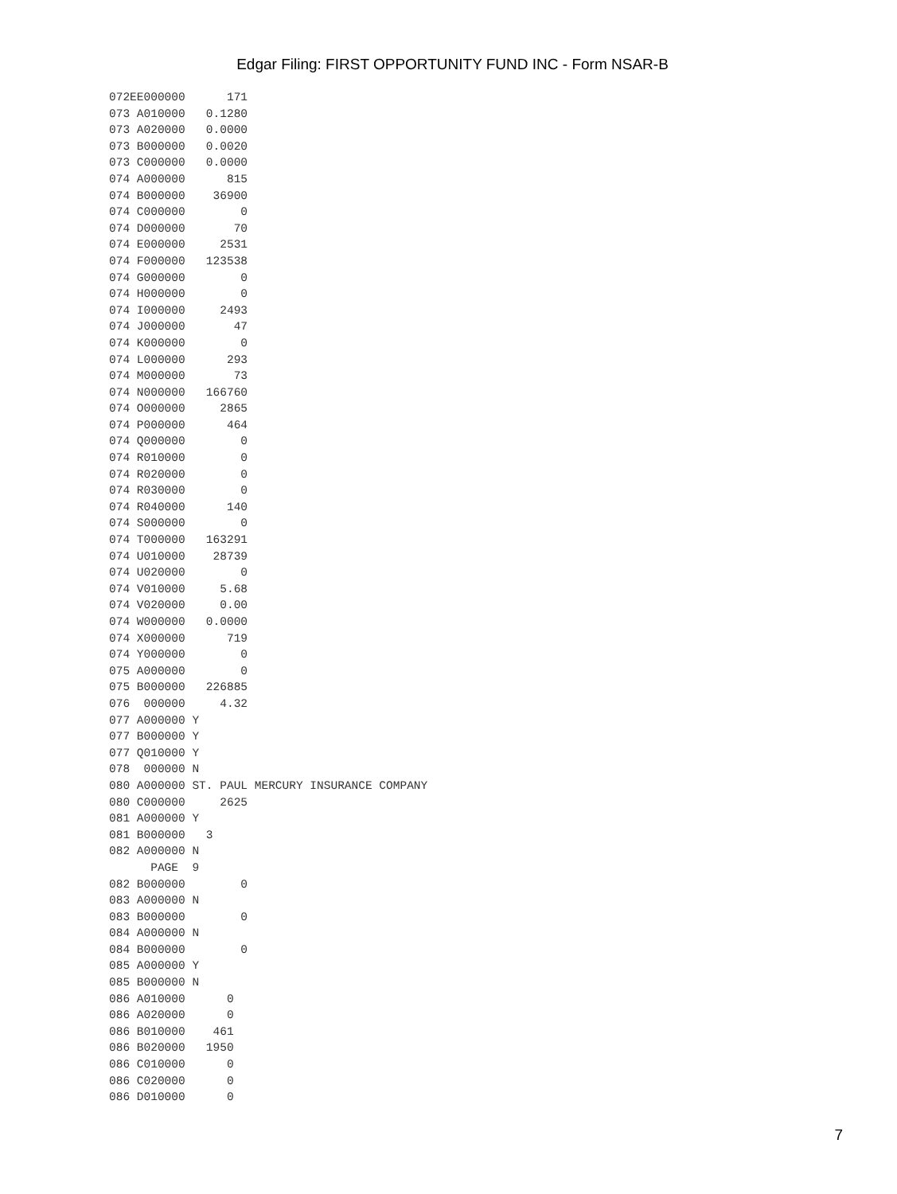Edgar Filing: FIRST OPPORTUNITY FUND INC - Form NSAR-B
072EE000000      171
073 A010000   0.1280
073 A020000   0.0000
073 B000000   0.0020
073 C000000   0.0000
074 A000000      815
074 B000000    36900
074 C000000        0
074 D000000       70
074 E000000     2531
074 F000000   123538
074 G000000        0
074 H000000        0
074 I000000     2493
074 J000000       47
074 K000000        0
074 L000000      293
074 M000000       73
074 N000000   166760
074 O000000     2865
074 P000000      464
074 Q000000        0
074 R010000        0
074 R020000        0
074 R030000        0
074 R040000      140
074 S000000        0
074 T000000   163291
074 U010000    28739
074 U020000        0
074 V010000     5.68
074 V020000     0.00
074 W000000   0.0000
074 X000000      719
074 Y000000        0
075 A000000        0
075 B000000   226885
076  000000     4.32
077 A000000 Y
077 B000000 Y
077 Q010000 Y
078  000000 N
080 A000000 ST. PAUL MERCURY INSURANCE COMPANY
080 C000000     2625
081 A000000 Y
081 B000000   3
082 A000000 N
      PAGE  9
082 B000000        0
083 A000000 N
083 B000000        0
084 A000000 N
084 B000000        0
085 A000000 Y
085 B000000 N
086 A010000      0
086 A020000      0
086 B010000    461
086 B020000   1950
086 C010000      0
086 C020000      0
086 D010000      0
7